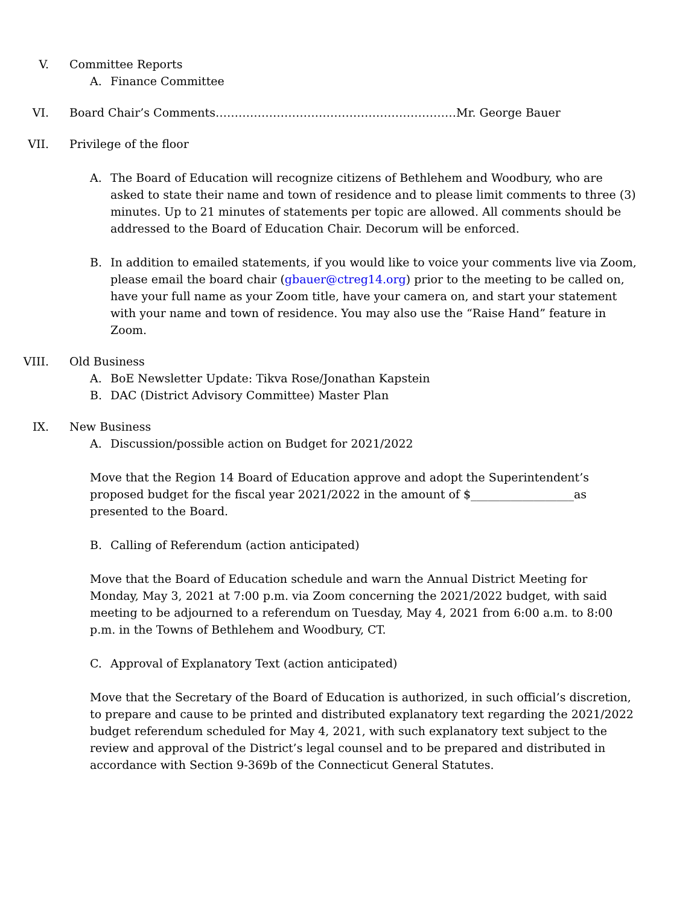V. Committee Reports
A. Finance Committee
VI. Board Chair’s Comments………………………………………………………Mr. George Bauer
VII. Privilege of the floor
A. The Board of Education will recognize citizens of Bethlehem and Woodbury, who are asked to state their name and town of residence and to please limit comments to three (3) minutes. Up to 21 minutes of statements per topic are allowed. All comments should be addressed to the Board of Education Chair. Decorum will be enforced.
B. In addition to emailed statements, if you would like to voice your comments live via Zoom, please email the board chair (gbauer@ctreg14.org) prior to the meeting to be called on, have your full name as your Zoom title, have your camera on, and start your statement with your name and town of residence. You may also use the “Raise Hand” feature in Zoom.
VIII. Old Business
A. BoE Newsletter Update: Tikva Rose/Jonathan Kapstein
B. DAC (District Advisory Committee) Master Plan
IX. New Business
A. Discussion/possible action on Budget for 2021/2022
Move that the Region 14 Board of Education approve and adopt the Superintendent’s proposed budget for the fiscal year 2021/2022 in the amount of $__________________as presented to the Board.
B. Calling of Referendum (action anticipated)
Move that the Board of Education schedule and warn the Annual District Meeting for Monday, May 3, 2021 at 7:00 p.m. via Zoom concerning the 2021/2022 budget, with said meeting to be adjourned to a referendum on Tuesday, May 4, 2021 from 6:00 a.m. to 8:00 p.m. in the Towns of Bethlehem and Woodbury, CT.
C. Approval of Explanatory Text (action anticipated)
Move that the Secretary of the Board of Education is authorized, in such official’s discretion, to prepare and cause to be printed and distributed explanatory text regarding the 2021/2022 budget referendum scheduled for May 4, 2021, with such explanatory text subject to the review and approval of the District’s legal counsel and to be prepared and distributed in accordance with Section 9-369b of the Connecticut General Statutes.